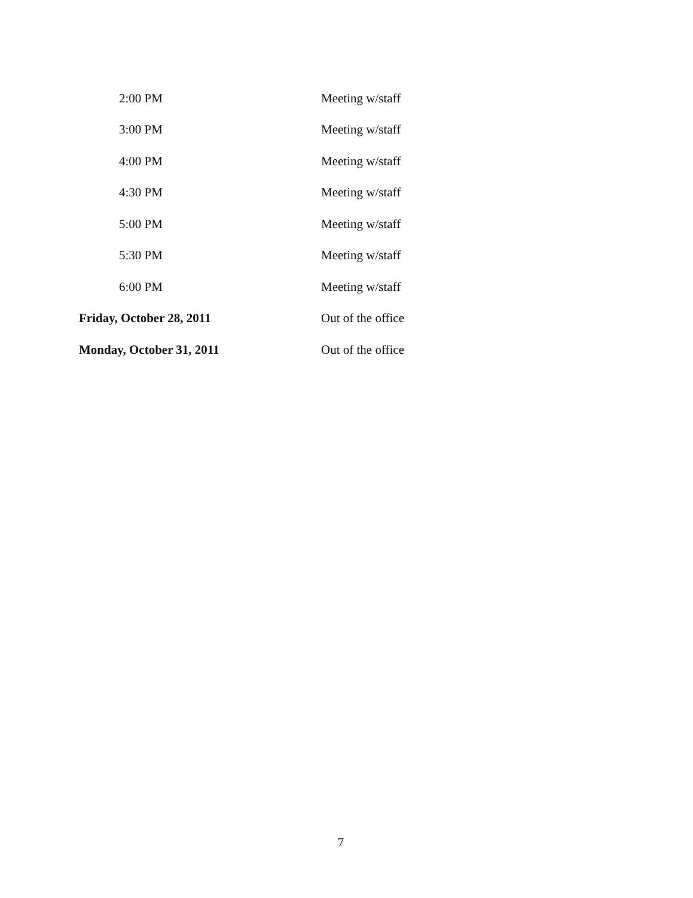| 2:00 PM | Meeting w/staff |
| 3:00 PM | Meeting w/staff |
| 4:00 PM | Meeting w/staff |
| 4:30 PM | Meeting w/staff |
| 5:00 PM | Meeting w/staff |
| 5:30 PM | Meeting w/staff |
| 6:00 PM | Meeting w/staff |
| Friday, October 28, 2011 | Out of the office |
| Monday, October 31, 2011 | Out of the office |
7